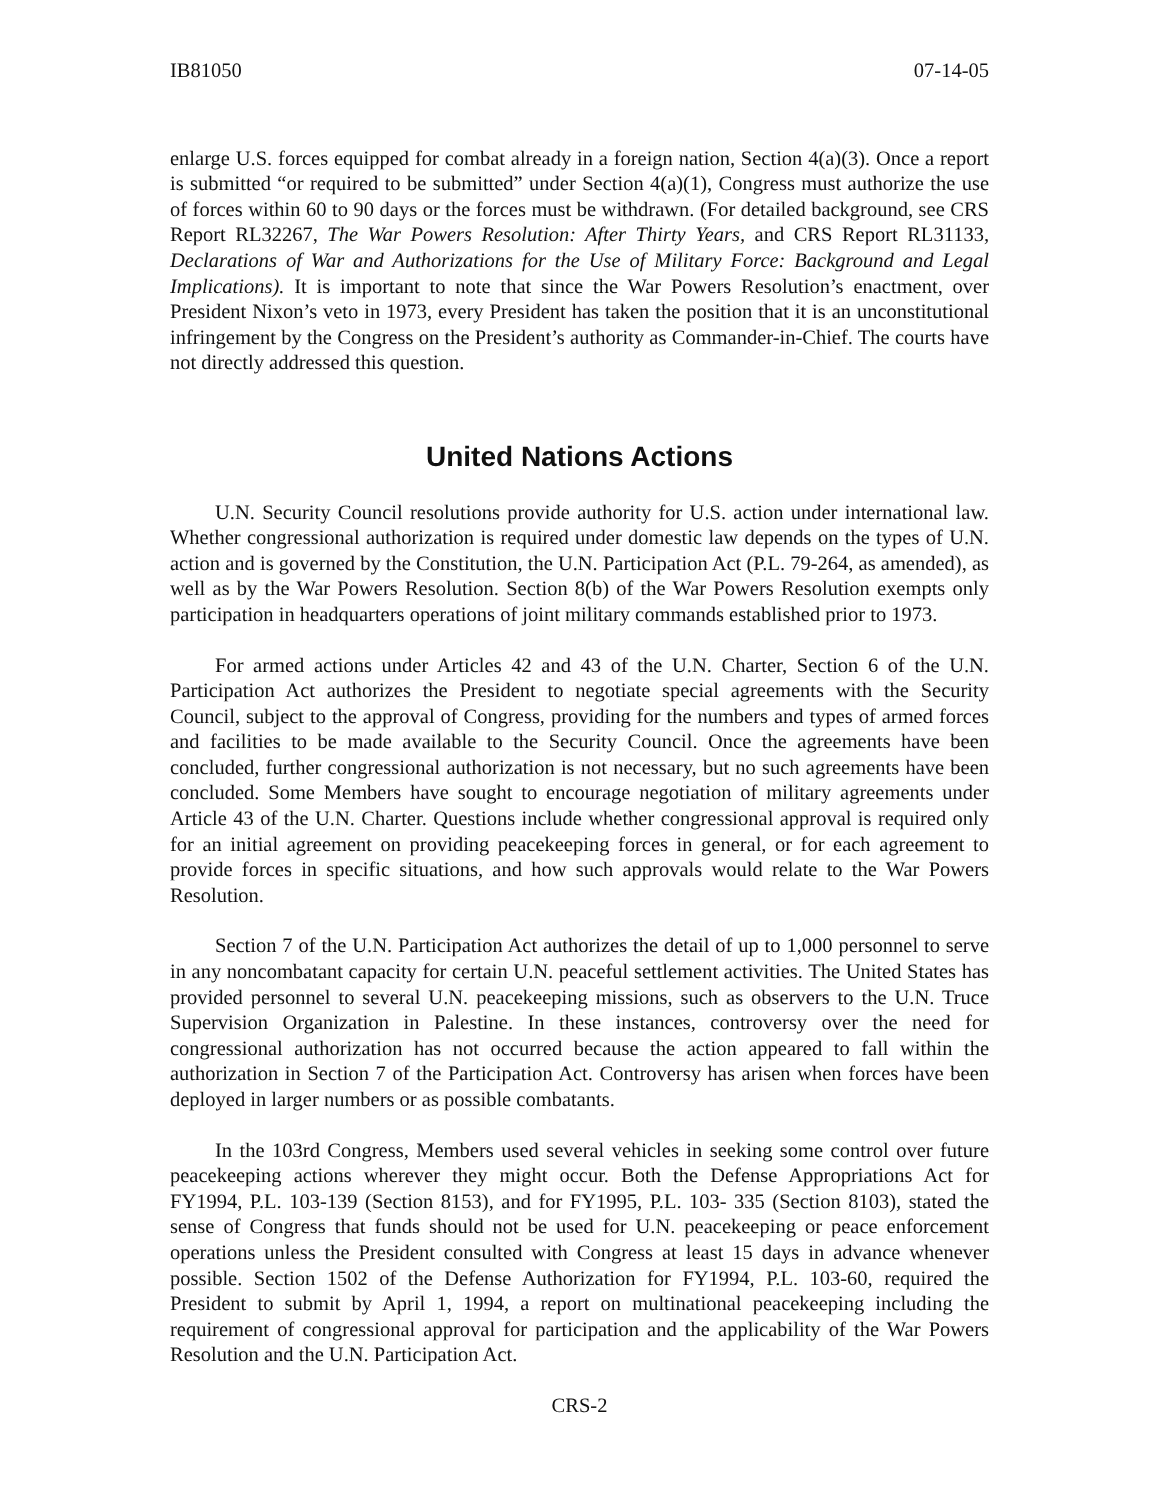IB81050 07-14-05
enlarge U.S. forces equipped for combat already in a foreign nation, Section 4(a)(3). Once a report is submitted “or required to be submitted” under Section 4(a)(1), Congress must authorize the use of forces within 60 to 90 days or the forces must be withdrawn. (For detailed background, see CRS Report RL32267, The War Powers Resolution: After Thirty Years, and CRS Report RL31133, Declarations of War and Authorizations for the Use of Military Force: Background and Legal Implications). It is important to note that since the War Powers Resolution’s enactment, over President Nixon’s veto in 1973, every President has taken the position that it is an unconstitutional infringement by the Congress on the President’s authority as Commander-in-Chief. The courts have not directly addressed this question.
United Nations Actions
U.N. Security Council resolutions provide authority for U.S. action under international law. Whether congressional authorization is required under domestic law depends on the types of U.N. action and is governed by the Constitution, the U.N. Participation Act (P.L. 79-264, as amended), as well as by the War Powers Resolution. Section 8(b) of the War Powers Resolution exempts only participation in headquarters operations of joint military commands established prior to 1973.
For armed actions under Articles 42 and 43 of the U.N. Charter, Section 6 of the U.N. Participation Act authorizes the President to negotiate special agreements with the Security Council, subject to the approval of Congress, providing for the numbers and types of armed forces and facilities to be made available to the Security Council. Once the agreements have been concluded, further congressional authorization is not necessary, but no such agreements have been concluded. Some Members have sought to encourage negotiation of military agreements under Article 43 of the U.N. Charter. Questions include whether congressional approval is required only for an initial agreement on providing peacekeeping forces in general, or for each agreement to provide forces in specific situations, and how such approvals would relate to the War Powers Resolution.
Section 7 of the U.N. Participation Act authorizes the detail of up to 1,000 personnel to serve in any noncombatant capacity for certain U.N. peaceful settlement activities. The United States has provided personnel to several U.N. peacekeeping missions, such as observers to the U.N. Truce Supervision Organization in Palestine. In these instances, controversy over the need for congressional authorization has not occurred because the action appeared to fall within the authorization in Section 7 of the Participation Act. Controversy has arisen when forces have been deployed in larger numbers or as possible combatants.
In the 103rd Congress, Members used several vehicles in seeking some control over future peacekeeping actions wherever they might occur. Both the Defense Appropriations Act for FY1994, P.L. 103-139 (Section 8153), and for FY1995, P.L. 103- 335 (Section 8103), stated the sense of Congress that funds should not be used for U.N. peacekeeping or peace enforcement operations unless the President consulted with Congress at least 15 days in advance whenever possible. Section 1502 of the Defense Authorization for FY1994, P.L. 103-60, required the President to submit by April 1, 1994, a report on multinational peacekeeping including the requirement of congressional approval for participation and the applicability of the War Powers Resolution and the U.N. Participation Act.
CRS-2